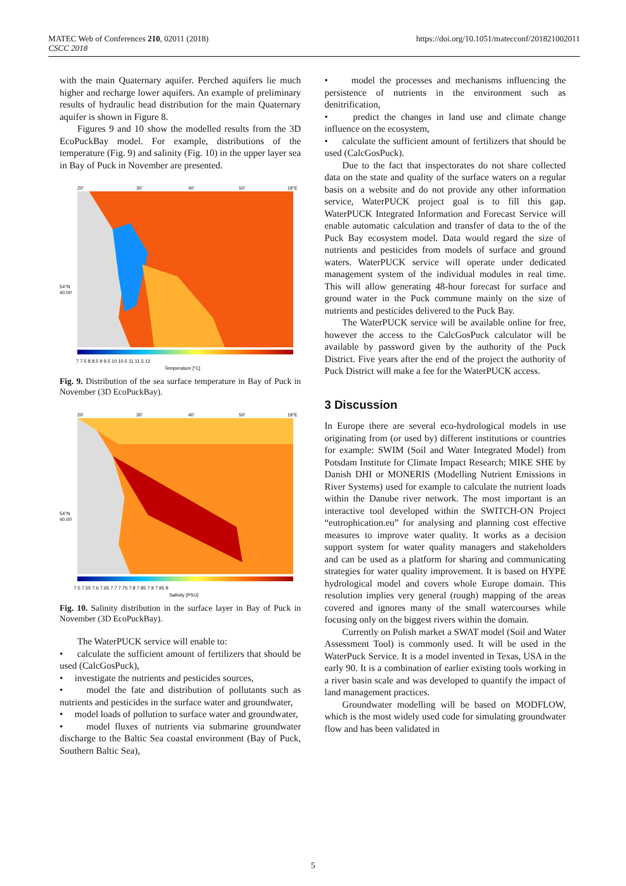MATEC Web of Conferences 210, 02011 (2018)
CSCC 2018
https://doi.org/10.1051/matecconf/201821002011
with the main Quaternary aquifer. Perched aquifers lie much higher and recharge lower aquifers. An example of preliminary results of hydraulic head distribution for the main Quaternary aquifer is shown in Figure 8.
Figures 9 and 10 show the modelled results from the 3D EcoPuckBay model. For example, distributions of the temperature (Fig. 9) and salinity (Fig. 10) in the upper layer sea in Bay of Puck in November are presented.
20'
30'
40'
50'
19°E
54°N
40.00'
7 7.5 8 8.5 9 9.5 10 10.5 11 11.5 12
Temperature [°C]
Fig. 9. Distribution of the sea surface temperature in Bay of Puck in November (3D EcoPuckBay).
20'
30'
40'
50'
19°E
54°N
40.00'
7.5 7.55 7.6 7.65 7.7 7.75 7.8 7.85 7.9 7.95 8
Salinity [PSU]
Fig. 10. Salinity distribution in the surface layer in Bay of Puck in November (3D EcoPuckBay).
The WaterPUCK service will enable to:
• calculate the sufficient amount of fertilizers that should be used (CalcGosPuck),
• investigate the nutrients and pesticides sources,
• model the fate and distribution of pollutants such as nutrients and pesticides in the surface water and groundwater,
• model loads of pollution to surface water and groundwater,
• model fluxes of nutrients via submarine groundwater discharge to the Baltic Sea coastal environment (Bay of Puck, Southern Baltic Sea),
• model the processes and mechanisms influencing the persistence of nutrients in the environment such as denitrification,
• predict the changes in land use and climate change influence on the ecosystem,
• calculate the sufficient amount of fertilizers that should be used (CalcGosPuck).
Due to the fact that inspectorates do not share collected data on the state and quality of the surface waters on a regular basis on a website and do not provide any other information service, WaterPUCK project goal is to fill this gap. WaterPUCK Integrated Information and Forecast Service will enable automatic calculation and transfer of data to the of the Puck Bay ecosystem model. Data would regard the size of nutrients and pesticides from models of surface and ground waters. WaterPUCK service will operate under dedicated management system of the individual modules in real time. This will allow generating 48-hour forecast for surface and ground water in the Puck commune mainly on the size of nutrients and pesticides delivered to the Puck Bay.
The WaterPUCK service will be available online for free, however the access to the CalcGosPuck calculator will be available by password given by the authority of the Puck District. Five years after the end of the project the authority of Puck District will make a fee for the WaterPUCK access.
3 Discussion
In Europe there are several eco-hydrological models in use originating from (or used by) different institutions or countries for example: SWIM (Soil and Water Integrated Model) from Potsdam Institute for Climate Impact Research; MIKE SHE by Danish DHI or MONERIS (Modelling Nutrient Emissions in River Systems) used for example to calculate the nutrient loads within the Danube river network. The most important is an interactive tool developed within the SWITCH-ON Project “eutrophication.eu” for analysing and planning cost effective measures to improve water quality. It works as a decision support system for water quality managers and stakeholders and can be used as a platform for sharing and communicating strategies for water quality improvement. It is based on HYPE hydrological model and covers whole Europe domain. This resolution implies very general (rough) mapping of the areas covered and ignores many of the small watercourses while focusing only on the biggest rivers within the domain.
Currently on Polish market a SWAT model (Soil and Water Assessment Tool) is commonly used. It will be used in the WaterPuck Service. It is a model invented in Texas, USA in the early 90. It is a combination of earlier existing tools working in a river basin scale and was developed to quantify the impact of land management practices.
Groundwater modelling will be based on MODFLOW, which is the most widely used code for simulating groundwater flow and has been validated in
5